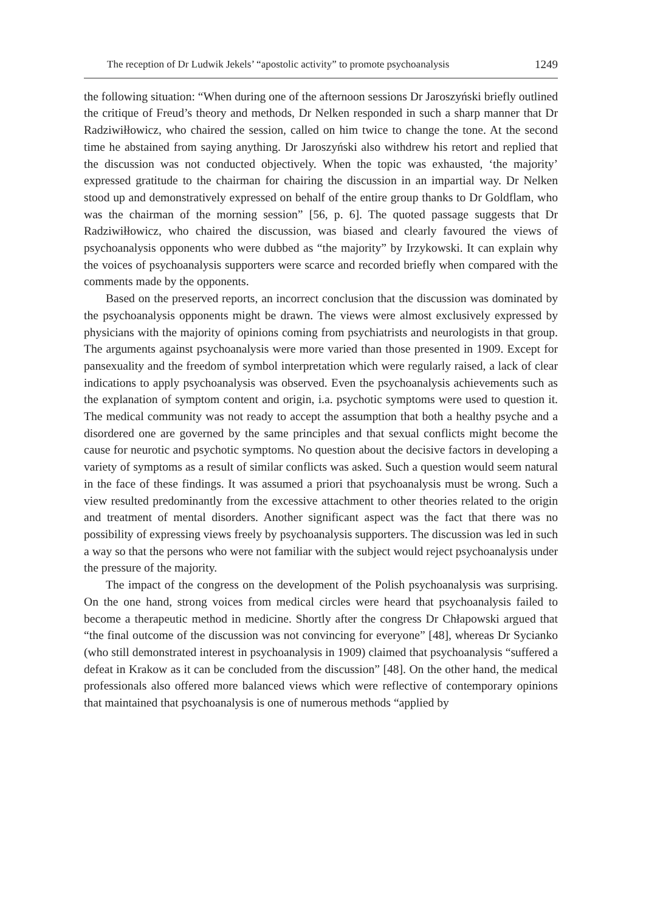The reception of Dr Ludwik Jekels’ “apostolic activity” to promote psychoanalysis 1249
the following situation: “When during one of the afternoon sessions Dr Jaroszyński briefly outlined the critique of Freud’s theory and methods, Dr Nelken responded in such a sharp manner that Dr Radziwiłłowicz, who chaired the session, called on him twice to change the tone. At the second time he abstained from saying anything. Dr Jaroszyński also withdrew his retort and replied that the discussion was not conducted objectively. When the topic was exhausted, ‘the majority’ expressed gratitude to the chairman for chairing the discussion in an impartial way. Dr Nelken stood up and demonstratively expressed on behalf of the entire group thanks to Dr Goldflam, who was the chairman of the morning session” [56, p. 6]. The quoted passage suggests that Dr Radziwiłłowicz, who chaired the discussion, was biased and clearly favoured the views of psychoanalysis opponents who were dubbed as “the majority” by Irzykowski. It can explain why the voices of psychoanalysis supporters were scarce and recorded briefly when compared with the comments made by the opponents.
Based on the preserved reports, an incorrect conclusion that the discussion was dominated by the psychoanalysis opponents might be drawn. The views were almost exclusively expressed by physicians with the majority of opinions coming from psychiatrists and neurologists in that group. The arguments against psychoanalysis were more varied than those presented in 1909. Except for pansexuality and the freedom of symbol interpretation which were regularly raised, a lack of clear indications to apply psychoanalysis was observed. Even the psychoanalysis achievements such as the explanation of symptom content and origin, i.a. psychotic symptoms were used to question it. The medical community was not ready to accept the assumption that both a healthy psyche and a disordered one are governed by the same principles and that sexual conflicts might become the cause for neurotic and psychotic symptoms. No question about the decisive factors in developing a variety of symptoms as a result of similar conflicts was asked. Such a question would seem natural in the face of these findings. It was assumed a priori that psychoanalysis must be wrong. Such a view resulted predominantly from the excessive attachment to other theories related to the origin and treatment of mental disorders. Another significant aspect was the fact that there was no possibility of expressing views freely by psychoanalysis supporters. The discussion was led in such a way so that the persons who were not familiar with the subject would reject psychoanalysis under the pressure of the majority.
The impact of the congress on the development of the Polish psychoanalysis was surprising. On the one hand, strong voices from medical circles were heard that psychoanalysis failed to become a therapeutic method in medicine. Shortly after the congress Dr Chłapowski argued that “the final outcome of the discussion was not convincing for everyone” [48], whereas Dr Sycianko (who still demonstrated interest in psychoanalysis in 1909) claimed that psychoanalysis “suffered a defeat in Krakow as it can be concluded from the discussion” [48]. On the other hand, the medical professionals also offered more balanced views which were reflective of contemporary opinions that maintained that psychoanalysis is one of numerous methods “applied by